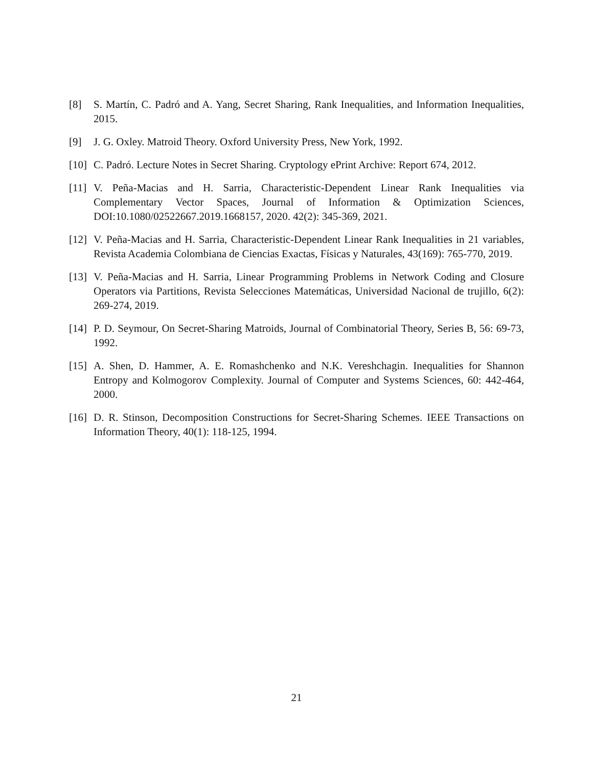[8] S. Martín, C. Padró and A. Yang, Secret Sharing, Rank Inequalities, and Information Inequalities, 2015.
[9] J. G. Oxley. Matroid Theory. Oxford University Press, New York, 1992.
[10]
C. Padró. Lecture Notes in Secret Sharing. Cryptology ePrint Archive: Report 674, 2012.
[11]
V. Peña-Macias and H. Sarria, Characteristic-Dependent Linear Rank Inequalities via Complementary Vector Spaces, Journal of Information & Optimization Sciences, DOI:10.1080/02522667.2019.1668157, 2020. 42(2): 345-369, 2021.
[12]
V. Peña-Macias and H. Sarria, Characteristic-Dependent Linear Rank Inequalities in 21 variables, Revista Academia Colombiana de Ciencias Exactas, Físicas y Naturales, 43(169): 765-770, 2019.
[13]
V. Peña-Macias and H. Sarria, Linear Programming Problems in Network Coding and Closure Operators via Partitions, Revista Selecciones Matemáticas, Universidad Nacional de trujillo, 6(2): 269-274, 2019.
[14]
P. D. Seymour, On Secret-Sharing Matroids, Journal of Combinatorial Theory, Series B, 56: 69-73, 1992.
[15]
A. Shen, D. Hammer, A. E. Romashchenko and N.K. Vereshchagin. Inequalities for Shannon Entropy and Kolmogorov Complexity. Journal of Computer and Systems Sciences, 60: 442-464, 2000.
[16]
D. R. Stinson, Decomposition Constructions for Secret-Sharing Schemes. IEEE Transactions on Information Theory, 40(1): 118-125, 1994.
21